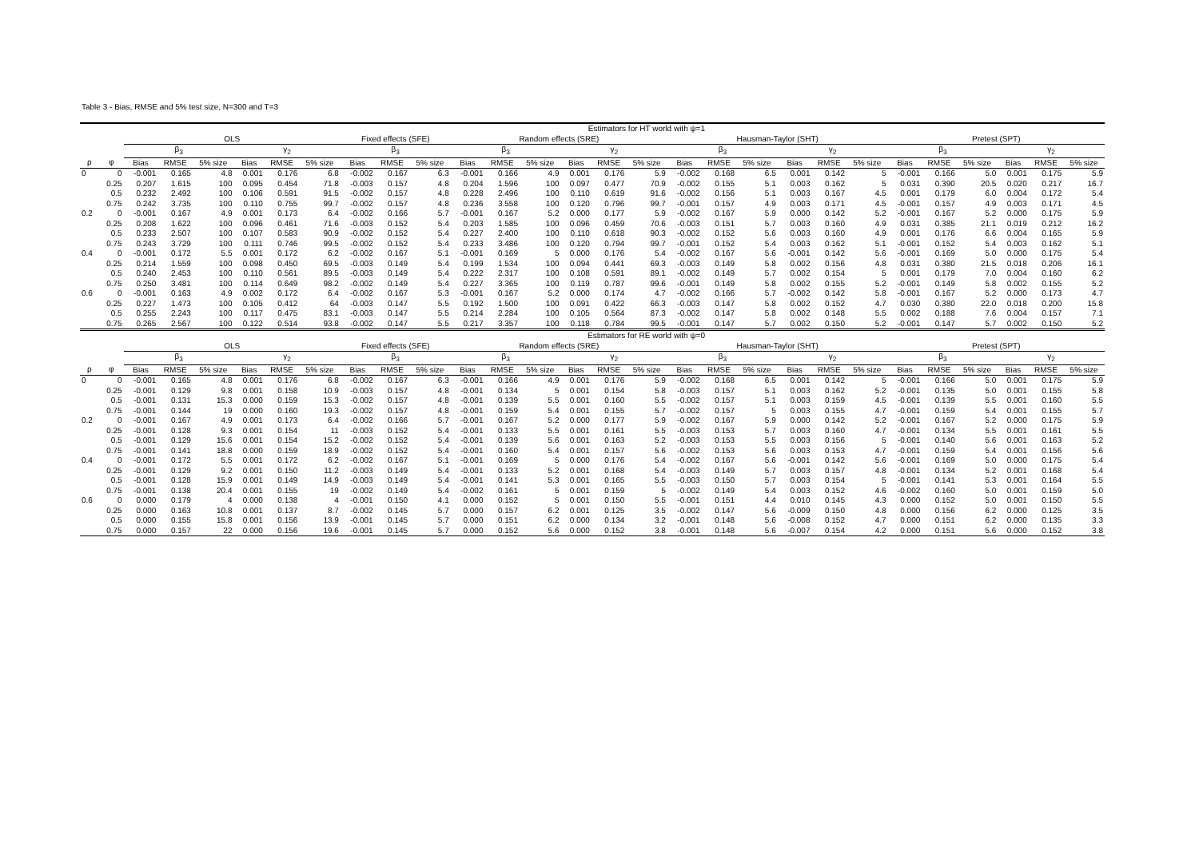Table 3 - Bias, RMSE and 5% test size, N=300 and T=3
| Estimators for HT world with ψ=1 | | | | | | | | | | | | | | | | | | | | | | | | | | | | |
| --- | --- | --- | --- | --- | --- | --- | --- | --- | --- | --- | --- | --- | --- | --- | --- | --- | --- | --- | --- | --- | --- | --- | --- | --- | --- | --- | --- | --- |
| | | OLS | | | | | | Fixed effects (SFE) | | | Random effects (SRE) | | | | | | Hausman-Taylor (SHT) | | | | | | Pretest (SPT) | | | | | |
| | | β<sub>3</sub> | | | γ<sub>2</sub> | | | β<sub>3</sub> | | | β<sub>3</sub> | | | γ<sub>2</sub> | | | β<sub>3</sub> | | | γ<sub>2</sub> | | | β<sub>3</sub> | | | γ<sub>2</sub> | | |
| ρ | φ | Bias | RMSE | 5% size | Bias | RMSE | 5% size | Bias | RMSE | 5% size | Bias | RMSE | 5% size | Bias | RMSE | 5% size | Bias | RMSE | 5% size | Bias | RMSE | 5% size | Bias | RMSE | 5% size | Bias | RMSE | 5% size |
| 0 | 0 | -0.001 | 0.165 | 4.8 | 0.001 | 0.176 | 6.8 | -0.002 | 0.167 | 6.3 | -0.001 | 0.166 | 4.9 | 0.001 | 0.176 | 5.9 | -0.002 | 0.168 | 6.5 | 0.001 | 0.142 | 5 | -0.001 | 0.166 | 5.0 | 0.001 | 0.175 | 5.9 |
| | 0.25 | 0.207 | 1.615 | 100 | 0.095 | 0.454 | 71.8 | -0.003 | 0.157 | 4.8 | 0.204 | 1.596 | 100 | 0.097 | 0.477 | 70.9 | -0.002 | 0.155 | 5.1 | 0.003 | 0.162 | 5 | 0.031 | 0.390 | 20.5 | 0.020 | 0.217 | 16.7 |
| | 0.5 | 0.232 | 2.492 | 100 | 0.106 | 0.591 | 91.5 | -0.002 | 0.157 | 4.8 | 0.228 | 2.496 | 100 | 0.110 | 0.619 | 91.6 | -0.002 | 0.156 | 5.1 | 0.003 | 0.167 | 4.5 | 0.001 | 0.179 | 6.0 | 0.004 | 0.172 | 5.4 |
| | 0.75 | 0.242 | 3.735 | 100 | 0.110 | 0.755 | 99.7 | -0.002 | 0.157 | 4.8 | 0.236 | 3.558 | 100 | 0.120 | 0.796 | 99.7 | -0.001 | 0.157 | 4.9 | 0.003 | 0.171 | 4.5 | -0.001 | 0.157 | 4.9 | 0.003 | 0.171 | 4.5 |
| 0.2 | 0 | -0.001 | 0.167 | 4.9 | 0.001 | 0.173 | 6.4 | -0.002 | 0.166 | 5.7 | -0.001 | 0.167 | 5.2 | 0.000 | 0.177 | 5.9 | -0.002 | 0.167 | 5.9 | 0.000 | 0.142 | 5.2 | -0.001 | 0.167 | 5.2 | 0.000 | 0.175 | 5.9 |
| | 0.25 | 0.208 | 1.622 | 100 | 0.096 | 0.461 | 71.6 | -0.003 | 0.152 | 5.4 | 0.203 | 1.585 | 100 | 0.096 | 0.459 | 70.6 | -0.003 | 0.151 | 5.7 | 0.003 | 0.160 | 4.9 | 0.031 | 0.385 | 21.1 | 0.019 | 0.212 | 16.2 |
| | 0.5 | 0.233 | 2.507 | 100 | 0.107 | 0.583 | 90.9 | -0.002 | 0.152 | 5.4 | 0.227 | 2.400 | 100 | 0.110 | 0.618 | 90.3 | -0.002 | 0.152 | 5.6 | 0.003 | 0.160 | 4.9 | 0.001 | 0.176 | 6.6 | 0.004 | 0.165 | 5.9 |
| | 0.75 | 0.243 | 3.729 | 100 | 0.111 | 0.746 | 99.5 | -0.002 | 0.152 | 5.4 | 0.233 | 3.486 | 100 | 0.120 | 0.794 | 99.7 | -0.001 | 0.152 | 5.4 | 0.003 | 0.162 | 5.1 | -0.001 | 0.152 | 5.4 | 0.003 | 0.162 | 5.1 |
| 0.4 | 0 | -0.001 | 0.172 | 5.5 | 0.001 | 0.172 | 6.2 | -0.002 | 0.167 | 5.1 | -0.001 | 0.169 | 5 | 0.000 | 0.176 | 5.4 | -0.002 | 0.167 | 5.6 | -0.001 | 0.142 | 5.6 | -0.001 | 0.169 | 5.0 | 0.000 | 0.175 | 5.4 |
| | 0.25 | 0.214 | 1.559 | 100 | 0.098 | 0.450 | 69.5 | -0.003 | 0.149 | 5.4 | 0.199 | 1.534 | 100 | 0.094 | 0.441 | 69.3 | -0.003 | 0.149 | 5.8 | 0.002 | 0.156 | 4.8 | 0.031 | 0.380 | 21.5 | 0.018 | 0.206 | 16.1 |
| | 0.5 | 0.240 | 2.453 | 100 | 0.110 | 0.561 | 89.5 | -0.003 | 0.149 | 5.4 | 0.222 | 2.317 | 100 | 0.108 | 0.591 | 89.1 | -0.002 | 0.149 | 5.7 | 0.002 | 0.154 | 5 | 0.001 | 0.179 | 7.0 | 0.004 | 0.160 | 6.2 |
| | 0.75 | 0.250 | 3.481 | 100 | 0.114 | 0.649 | 98.2 | -0.002 | 0.149 | 5.4 | 0.227 | 3.365 | 100 | 0.119 | 0.787 | 99.6 | -0.001 | 0.149 | 5.8 | 0.002 | 0.155 | 5.2 | -0.001 | 0.149 | 5.8 | 0.002 | 0.155 | 5.2 |
| 0.6 | 0 | -0.001 | 0.163 | 4.9 | 0.002 | 0.172 | 6.4 | -0.002 | 0.167 | 5.3 | -0.001 | 0.167 | 5.2 | 0.000 | 0.174 | 4.7 | -0.002 | 0.166 | 5.7 | -0.002 | 0.142 | 5.8 | -0.001 | 0.167 | 5.2 | 0.000 | 0.173 | 4.7 |
| | 0.25 | 0.227 | 1.473 | 100 | 0.105 | 0.412 | 64 | -0.003 | 0.147 | 5.5 | 0.192 | 1.500 | 100 | 0.091 | 0.422 | 66.3 | -0.003 | 0.147 | 5.8 | 0.002 | 0.152 | 4.7 | 0.030 | 0.380 | 22.0 | 0.018 | 0.200 | 15.8 |
| | 0.5 | 0.255 | 2.243 | 100 | 0.117 | 0.475 | 83.1 | -0.003 | 0.147 | 5.5 | 0.214 | 2.284 | 100 | 0.105 | 0.564 | 87.3 | -0.002 | 0.147 | 5.8 | 0.002 | 0.148 | 5.5 | 0.002 | 0.188 | 7.6 | 0.004 | 0.157 | 7.1 |
| | 0.75 | 0.265 | 2.567 | 100 | 0.122 | 0.514 | 93.8 | -0.002 | 0.147 | 5.5 | 0.217 | 3.357 | 100 | 0.118 | 0.784 | 99.5 | -0.001 | 0.147 | 5.7 | 0.002 | 0.150 | 5.2 | -0.001 | 0.147 | 5.7 | 0.002 | 0.150 | 5.2 |
| Estimators for RE world with ψ=0 | | | | | | | | | | | | | | | | | | | | | | | | | | | | |
| | | OLS | | | | | | Fixed effects (SFE) | | | Random effects (SRE) | | | | | | Hausman-Taylor (SHT) | | | | | | Pretest (SPT) | | | | | |
| | | β<sub>3</sub> | | | γ<sub>2</sub> | | | β<sub>3</sub> | | | β<sub>3</sub> | | | γ<sub>2</sub> | | | β<sub>3</sub> | | | γ<sub>2</sub> | | | β<sub>3</sub> | | | γ<sub>2</sub> | | |
| ρ | φ | Bias | RMSE | 5% size | Bias | RMSE | 5% size | Bias | RMSE | 5% size | Bias | RMSE | 5% size | Bias | RMSE | 5% size | Bias | RMSE | 5% size | Bias | RMSE | 5% size | Bias | RMSE | 5% size | Bias | RMSE | 5% size |
| 0 | 0 | -0.001 | 0.165 | 4.8 | 0.001 | 0.176 | 6.8 | -0.002 | 0.167 | 6.3 | -0.001 | 0.166 | 4.9 | 0.001 | 0.176 | 5.9 | -0.002 | 0.168 | 6.5 | 0.001 | 0.142 | 5 | -0.001 | 0.166 | 5.0 | 0.001 | 0.175 | 5.9 |
| | 0.25 | -0.001 | 0.129 | 9.8 | 0.001 | 0.158 | 10.9 | -0.003 | 0.157 | 4.8 | -0.001 | 0.134 | 5 | 0.001 | 0.154 | 5.8 | -0.003 | 0.157 | 5.1 | 0.003 | 0.162 | 5.2 | -0.001 | 0.135 | 5.0 | 0.001 | 0.155 | 5.8 |
| | 0.5 | -0.001 | 0.131 | 15.3 | 0.000 | 0.159 | 15.3 | -0.002 | 0.157 | 4.8 | -0.001 | 0.139 | 5.5 | 0.001 | 0.160 | 5.5 | -0.002 | 0.157 | 5.1 | 0.003 | 0.159 | 4.5 | -0.001 | 0.139 | 5.5 | 0.001 | 0.160 | 5.5 |
| | 0.75 | -0.001 | 0.144 | 19 | 0.000 | 0.160 | 19.3 | -0.002 | 0.157 | 4.8 | -0.001 | 0.159 | 5.4 | 0.001 | 0.155 | 5.7 | -0.002 | 0.157 | 5 | 0.003 | 0.155 | 4.7 | -0.001 | 0.159 | 5.4 | 0.001 | 0.155 | 5.7 |
| 0.2 | 0 | -0.001 | 0.167 | 4.9 | 0.001 | 0.173 | 6.4 | -0.002 | 0.166 | 5.7 | -0.001 | 0.167 | 5.2 | 0.000 | 0.177 | 5.9 | -0.002 | 0.167 | 5.9 | 0.000 | 0.142 | 5.2 | -0.001 | 0.167 | 5.2 | 0.000 | 0.175 | 5.9 |
| | 0.25 | -0.001 | 0.128 | 9.3 | 0.001 | 0.154 | 11 | -0.003 | 0.152 | 5.4 | -0.001 | 0.133 | 5.5 | 0.001 | 0.161 | 5.5 | -0.003 | 0.153 | 5.7 | 0.003 | 0.160 | 4.7 | -0.001 | 0.134 | 5.5 | 0.001 | 0.161 | 5.5 |
| | 0.5 | -0.001 | 0.129 | 15.6 | 0.001 | 0.154 | 15.2 | -0.002 | 0.152 | 5.4 | -0.001 | 0.139 | 5.6 | 0.001 | 0.163 | 5.2 | -0.003 | 0.153 | 5.5 | 0.003 | 0.156 | 5 | -0.001 | 0.140 | 5.6 | 0.001 | 0.163 | 5.2 |
| | 0.75 | -0.001 | 0.141 | 18.8 | 0.000 | 0.159 | 18.9 | -0.002 | 0.152 | 5.4 | -0.001 | 0.160 | 5.4 | 0.001 | 0.157 | 5.6 | -0.002 | 0.153 | 5.6 | 0.003 | 0.153 | 4.7 | -0.001 | 0.159 | 5.4 | 0.001 | 0.156 | 5.6 |
| 0.4 | 0 | -0.001 | 0.172 | 5.5 | 0.001 | 0.172 | 6.2 | -0.002 | 0.167 | 5.1 | -0.001 | 0.169 | 5 | 0.000 | 0.176 | 5.4 | -0.002 | 0.167 | 5.6 | -0.001 | 0.142 | 5.6 | -0.001 | 0.169 | 5.0 | 0.000 | 0.175 | 5.4 |
| | 0.25 | -0.001 | 0.129 | 9.2 | 0.001 | 0.150 | 11.2 | -0.003 | 0.149 | 5.4 | -0.001 | 0.133 | 5.2 | 0.001 | 0.168 | 5.4 | -0.003 | 0.149 | 5.7 | 0.003 | 0.157 | 4.8 | -0.001 | 0.134 | 5.2 | 0.001 | 0.168 | 5.4 |
| | 0.5 | -0.001 | 0.128 | 15.9 | 0.001 | 0.149 | 14.9 | -0.003 | 0.149 | 5.4 | -0.001 | 0.141 | 5.3 | 0.001 | 0.165 | 5.5 | -0.003 | 0.150 | 5.7 | 0.003 | 0.154 | 5 | -0.001 | 0.141 | 5.3 | 0.001 | 0.164 | 5.5 |
| | 0.75 | -0.001 | 0.138 | 20.4 | 0.001 | 0.155 | 19 | -0.002 | 0.149 | 5.4 | -0.002 | 0.161 | 5 | 0.001 | 0.159 | 5 | -0.002 | 0.149 | 5.4 | 0.003 | 0.152 | 4.6 | -0.002 | 0.160 | 5.0 | 0.001 | 0.159 | 5.0 |
| 0.6 | 0 | 0.000 | 0.179 | 4 | 0.000 | 0.138 | 4 | -0.001 | 0.150 | 4.1 | 0.000 | 0.152 | 5 | 0.001 | 0.150 | 5.5 | -0.001 | 0.151 | 4.4 | 0.010 | 0.145 | 4.3 | 0.000 | 0.152 | 5.0 | 0.001 | 0.150 | 5.5 |
| | 0.25 | 0.000 | 0.163 | 10.8 | 0.001 | 0.137 | 8.7 | -0.002 | 0.145 | 5.7 | 0.000 | 0.157 | 6.2 | 0.001 | 0.125 | 3.5 | -0.002 | 0.147 | 5.6 | -0.009 | 0.150 | 4.8 | 0.000 | 0.156 | 6.2 | 0.000 | 0.125 | 3.5 |
| | 0.5 | 0.000 | 0.155 | 15.8 | 0.001 | 0.156 | 13.9 | -0.001 | 0.145 | 5.7 | 0.000 | 0.151 | 6.2 | 0.000 | 0.134 | 3.2 | -0.001 | 0.148 | 5.6 | -0.008 | 0.152 | 4.7 | 0.000 | 0.151 | 6.2 | 0.000 | 0.135 | 3.3 |
| | 0.75 | 0.000 | 0.157 | 22 | 0.000 | 0.156 | 19.6 | -0.001 | 0.145 | 5.7 | 0.000 | 0.152 | 5.6 | 0.000 | 0.152 | 3.8 | -0.001 | 0.148 | 5.6 | -0.007 | 0.154 | 4.2 | 0.000 | 0.151 | 5.6 | 0.000 | 0.152 | 3.8 |